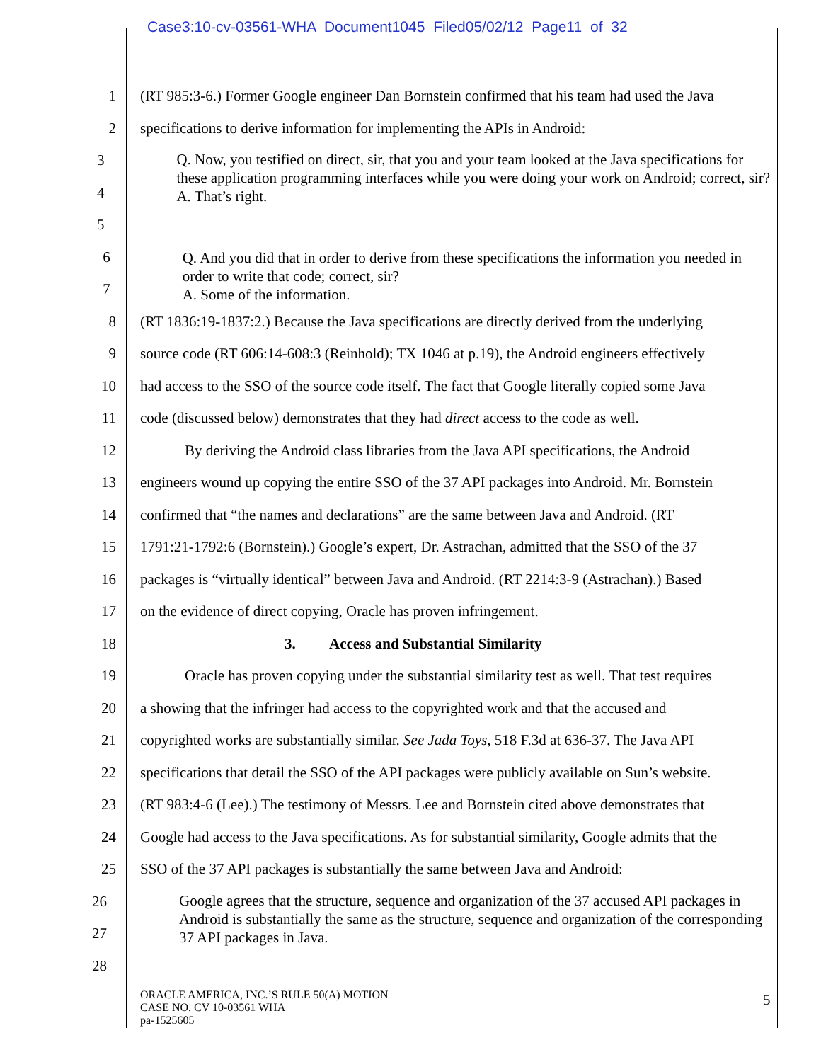Case3:10-cv-03561-WHA Document1045 Filed05/02/12 Page11 of 32
1 (RT 985:3-6.) Former Google engineer Dan Bornstein confirmed that his team had used the Java
2 specifications to derive information for implementing the APIs in Android:
3
4
5
Q. Now, you testified on direct, sir, that you and your team looked at the Java specifications for these application programming interfaces while you were doing your work on Android; correct, sir?
A. That’s right.
6
7
Q. And you did that in order to derive from these specifications the information you needed in order to write that code; correct, sir?
A. Some of the information.
8 (RT 1836:19-1837:2.) Because the Java specifications are directly derived from the underlying
9 source code (RT 606:14-608:3 (Reinhold); TX 1046 at p.19), the Android engineers effectively
10 had access to the SSO of the source code itself. The fact that Google literally copied some Java
11 code (discussed below) demonstrates that they had direct access to the code as well.
12 By deriving the Android class libraries from the Java API specifications, the Android
13 engineers wound up copying the entire SSO of the 37 API packages into Android. Mr. Bornstein
14 confirmed that “the names and declarations” are the same between Java and Android. (RT
15 1791:21-1792:6 (Bornstein).) Google’s expert, Dr. Astrachan, admitted that the SSO of the 37
16 packages is “virtually identical” between Java and Android. (RT 2214:3-9 (Astrachan).) Based
17 on the evidence of direct copying, Oracle has proven infringement.
18 3. Access and Substantial Similarity
19 Oracle has proven copying under the substantial similarity test as well. That test requires
20 a showing that the infringer had access to the copyrighted work and that the accused and
21 copyrighted works are substantially similar. See Jada Toys, 518 F.3d at 636-37. The Java API
22 specifications that detail the SSO of the API packages were publicly available on Sun’s website.
23 (RT 983:4-6 (Lee).) The testimony of Messrs. Lee and Bornstein cited above demonstrates that
24 Google had access to the Java specifications. As for substantial similarity, Google admits that the
25 SSO of the 37 API packages is substantially the same between Java and Android:
26
27
28
Google agrees that the structure, sequence and organization of the 37 accused API packages in Android is substantially the same as the structure, sequence and organization of the corresponding 37 API packages in Java.
ORACLE AMERICA, INC.’S RULE 50(A) MOTION
CASE NO. CV 10-03561 WHA
pa-1525605
5